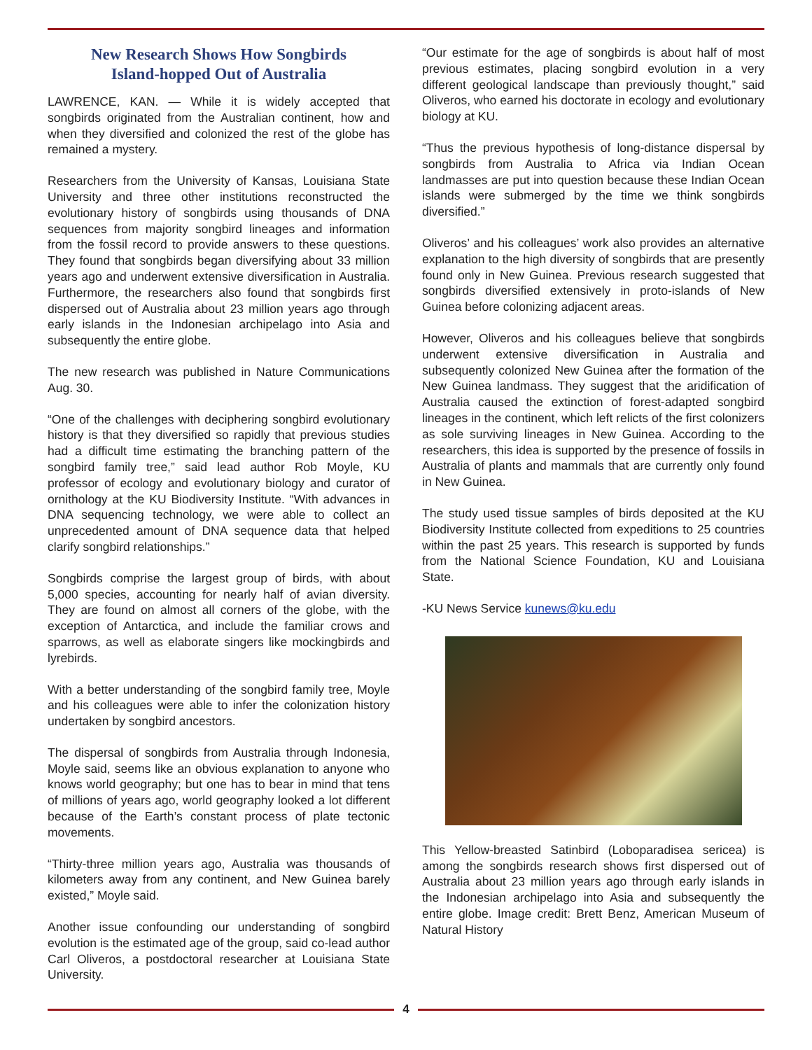New Research Shows How Songbirds
Island-hopped Out of Australia
LAWRENCE, KAN. — While it is widely accepted that songbirds originated from the Australian continent, how and when they diversified and colonized the rest of the globe has remained a mystery.
Researchers from the University of Kansas, Louisiana State University and three other institutions reconstructed the evolutionary history of songbirds using thousands of DNA sequences from majority songbird lineages and information from the fossil record to provide answers to these questions. They found that songbirds began diversifying about 33 million years ago and underwent extensive diversification in Australia. Furthermore, the researchers also found that songbirds first dispersed out of Australia about 23 million years ago through early islands in the Indonesian archipelago into Asia and subsequently the entire globe.
The new research was published in Nature Communications Aug. 30.
“One of the challenges with deciphering songbird evolutionary history is that they diversified so rapidly that previous studies had a difficult time estimating the branching pattern of the songbird family tree,” said lead author Rob Moyle, KU professor of ecology and evolutionary biology and curator of ornithology at the KU Biodiversity Institute. “With advances in DNA sequencing technology, we were able to collect an unprecedented amount of DNA sequence data that helped clarify songbird relationships.”
Songbirds comprise the largest group of birds, with about 5,000 species, accounting for nearly half of avian diversity. They are found on almost all corners of the globe, with the exception of Antarctica, and include the familiar crows and sparrows, as well as elaborate singers like mockingbirds and lyrebirds.
With a better understanding of the songbird family tree, Moyle and his colleagues were able to infer the colonization history undertaken by songbird ancestors.
The dispersal of songbirds from Australia through Indonesia, Moyle said, seems like an obvious explanation to anyone who knows world geography; but one has to bear in mind that tens of millions of years ago, world geography looked a lot different because of the Earth’s constant process of plate tectonic movements.
“Thirty-three million years ago, Australia was thousands of kilometers away from any continent, and New Guinea barely existed,” Moyle said.
Another issue confounding our understanding of songbird evolution is the estimated age of the group, said co-lead author Carl Oliveros, a postdoctoral researcher at Louisiana State University.
“Our estimate for the age of songbirds is about half of most previous estimates, placing songbird evolution in a very different geological landscape than previously thought,” said Oliveros, who earned his doctorate in ecology and evolutionary biology at KU.
“Thus the previous hypothesis of long-distance dispersal by songbirds from Australia to Africa via Indian Ocean landmasses are put into question because these Indian Ocean islands were submerged by the time we think songbirds diversified.”
Oliveros’ and his colleagues’ work also provides an alternative explanation to the high diversity of songbirds that are presently found only in New Guinea. Previous research suggested that songbirds diversified extensively in proto-islands of New Guinea before colonizing adjacent areas.
However, Oliveros and his colleagues believe that songbirds underwent extensive diversification in Australia and subsequently colonized New Guinea after the formation of the New Guinea landmass. They suggest that the aridification of Australia caused the extinction of forest-adapted songbird lineages in the continent, which left relicts of the first colonizers as sole surviving lineages in New Guinea. According to the researchers, this idea is supported by the presence of fossils in Australia of plants and mammals that are currently only found in New Guinea.
The study used tissue samples of birds deposited at the KU Biodiversity Institute collected from expeditions to 25 countries within the past 25 years. This research is supported by funds from the National Science Foundation, KU and Louisiana State.
-KU News Service kunews@ku.edu
This Yellow-breasted Satinbird (Loboparadisea sericea) is among the songbirds research shows first dispersed out of Australia about 23 million years ago through early islands in the Indonesian archipelago into Asia and subsequently the entire globe. Image credit: Brett Benz, American Museum of Natural History
4